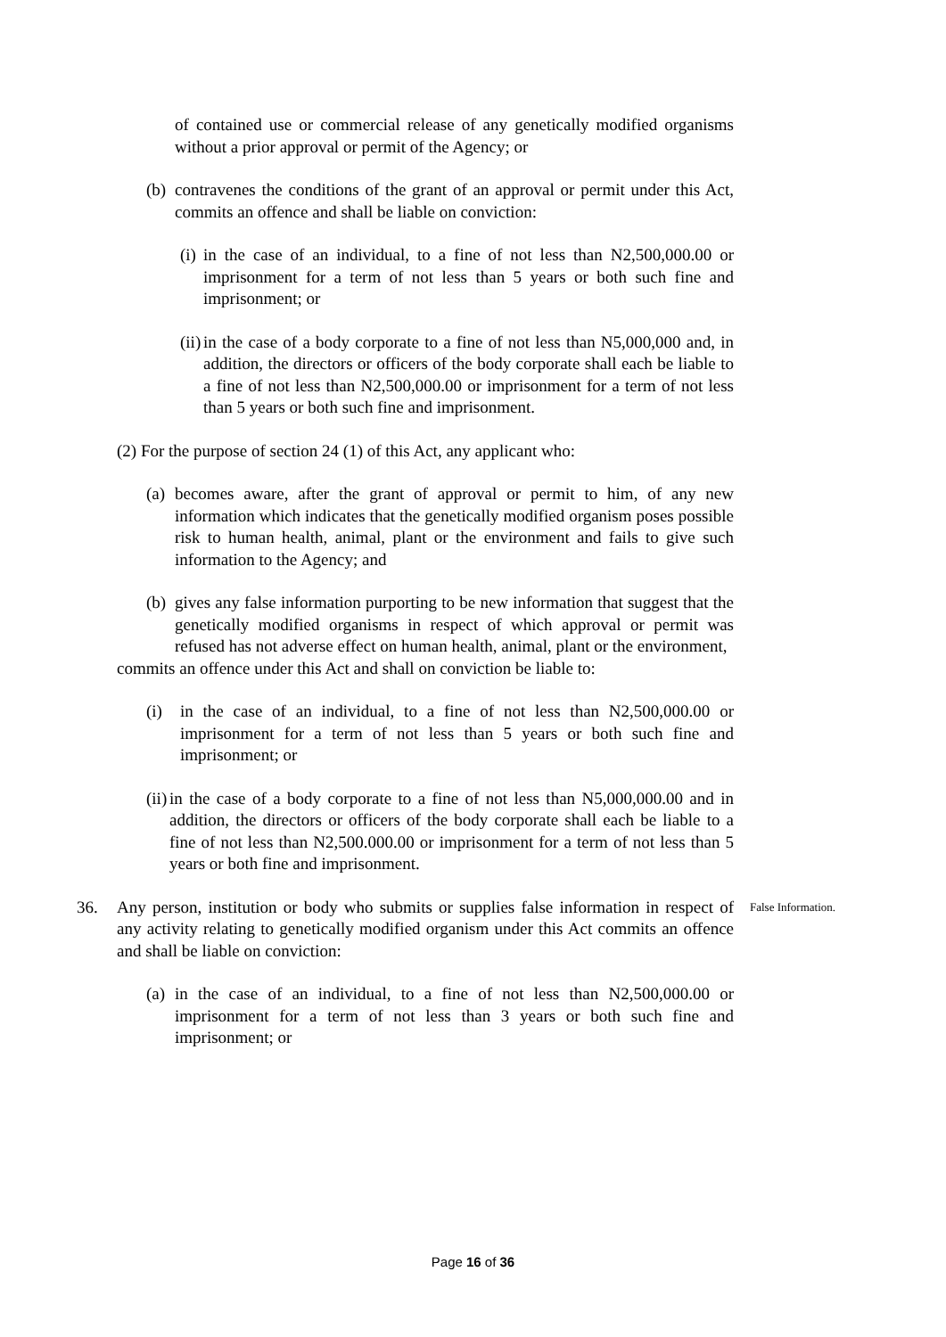of contained use or commercial release of any genetically modified organisms without a prior approval or permit of the Agency; or
(b) contravenes the conditions of the grant of an approval or permit under this Act, commits an offence and shall be liable on conviction:
(i) in the case of an individual, to a fine of not less than N2,500,000.00 or imprisonment for a term of not less than 5 years or both such fine and imprisonment; or
(ii) in the case of a body corporate to a fine of not less than N5,000,000 and, in addition, the directors or officers of the body corporate shall each be liable to a fine of not less than N2,500,000.00 or imprisonment for a term of not less than 5 years or both such fine and imprisonment.
(2) For the purpose of section 24 (1) of this Act, any applicant who:
(a) becomes aware, after the grant of approval or permit to him, of any new information which indicates that the genetically modified organism poses possible risk to human health, animal, plant or the environment and fails to give such information to the Agency; and
(b) gives any false information purporting to be new information that suggest that the genetically modified organisms in respect of which approval or permit was refused has not adverse effect on human health, animal, plant or the environment,
commits an offence under this Act and shall on conviction be liable to:
(i) in the case of an individual, to a fine of not less than N2,500,000.00 or imprisonment for a term of not less than 5 years or both such fine and imprisonment; or
(ii) in the case of a body corporate to a fine of not less than N5,000,000.00 and in addition, the directors or officers of the body corporate shall each be liable to a fine of not less than N2,500.000.00 or imprisonment for a term of not less than 5 years or both fine and imprisonment.
36. Any person, institution or body who submits or supplies false information in respect of any activity relating to genetically modified organism under this Act commits an offence and shall be liable on conviction: False Information.
(a) in the case of an individual, to a fine of not less than N2,500,000.00 or imprisonment for a term of not less than 3 years or both such fine and imprisonment; or
Page 16 of 36